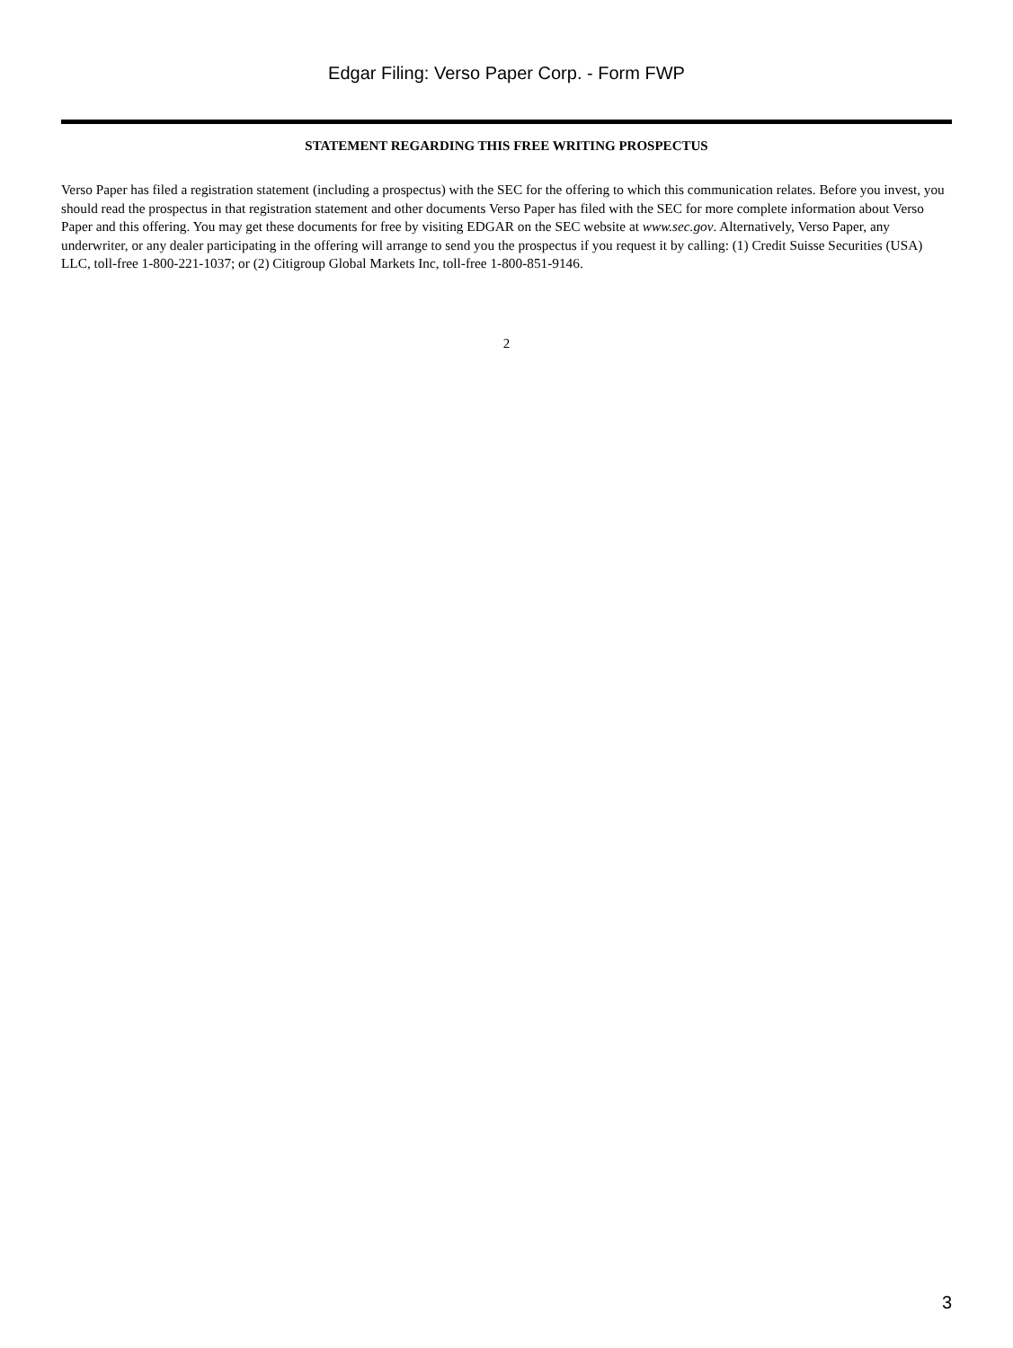Edgar Filing: Verso Paper Corp. - Form FWP
STATEMENT REGARDING THIS FREE WRITING PROSPECTUS
Verso Paper has filed a registration statement (including a prospectus) with the SEC for the offering to which this communication relates. Before you invest, you should read the prospectus in that registration statement and other documents Verso Paper has filed with the SEC for more complete information about Verso Paper and this offering. You may get these documents for free by visiting EDGAR on the SEC website at www.sec.gov. Alternatively, Verso Paper, any underwriter, or any dealer participating in the offering will arrange to send you the prospectus if you request it by calling: (1) Credit Suisse Securities (USA) LLC, toll-free 1-800-221-1037; or (2) Citigroup Global Markets Inc, toll-free 1-800-851-9146.
2
3